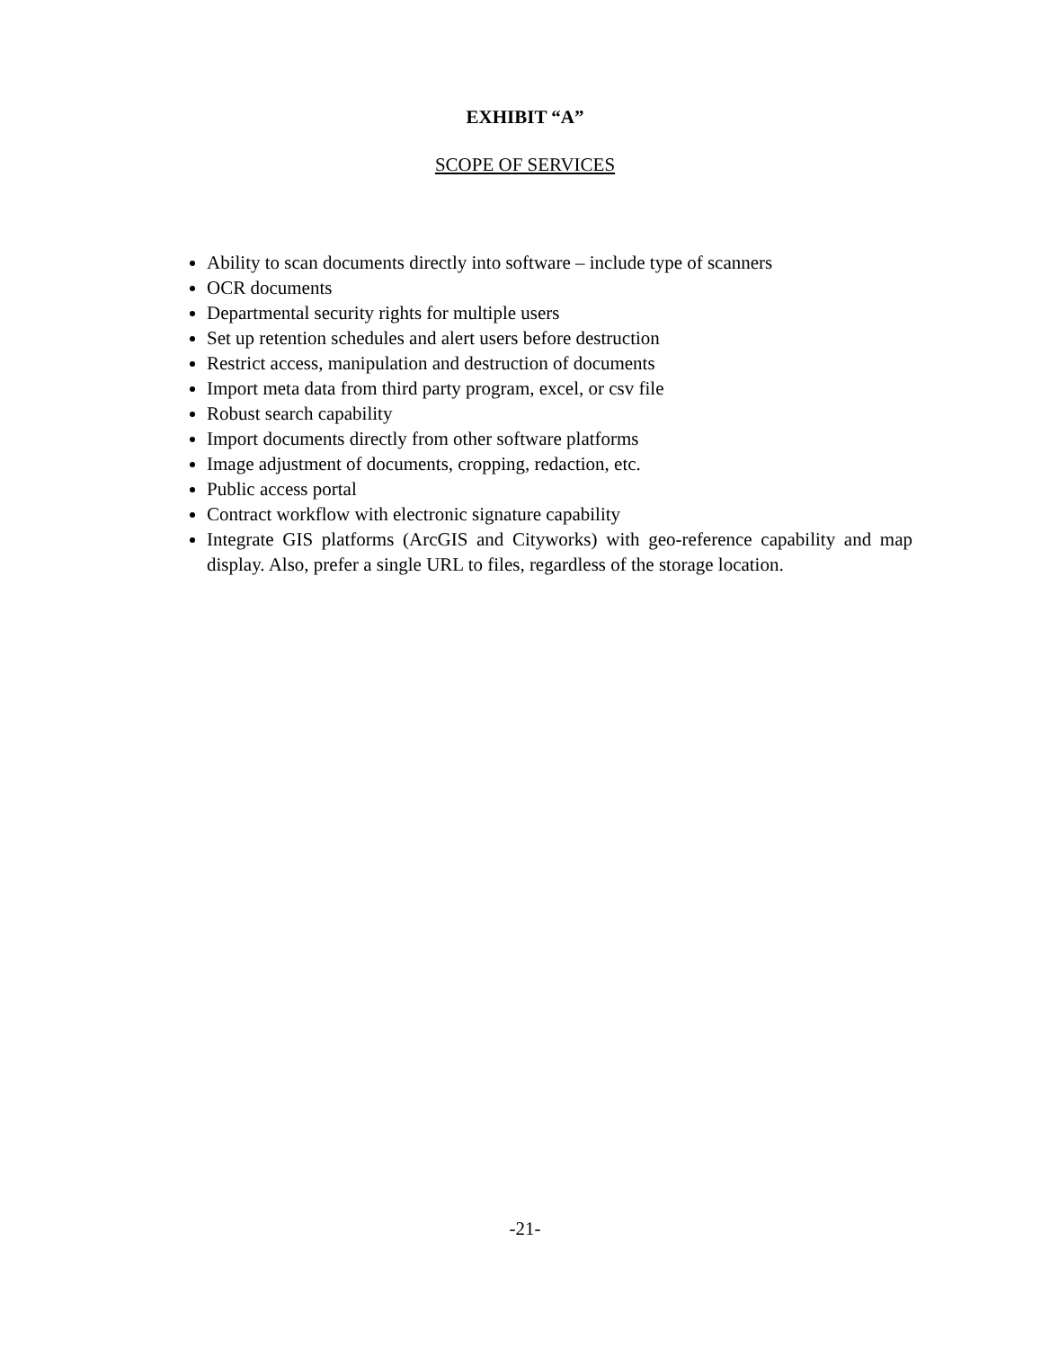EXHIBIT “A”
SCOPE OF SERVICES
Ability to scan documents directly into software – include type of scanners
OCR documents
Departmental security rights for multiple users
Set up retention schedules and alert users before destruction
Restrict access, manipulation and destruction of documents
Import meta data from third party program, excel, or csv file
Robust search capability
Import documents directly from other software platforms
Image adjustment of documents, cropping, redaction, etc.
Public access portal
Contract workflow with electronic signature capability
Integrate GIS platforms (ArcGIS and Cityworks) with geo-reference capability and map display. Also, prefer a single URL to files, regardless of the storage location.
-21-